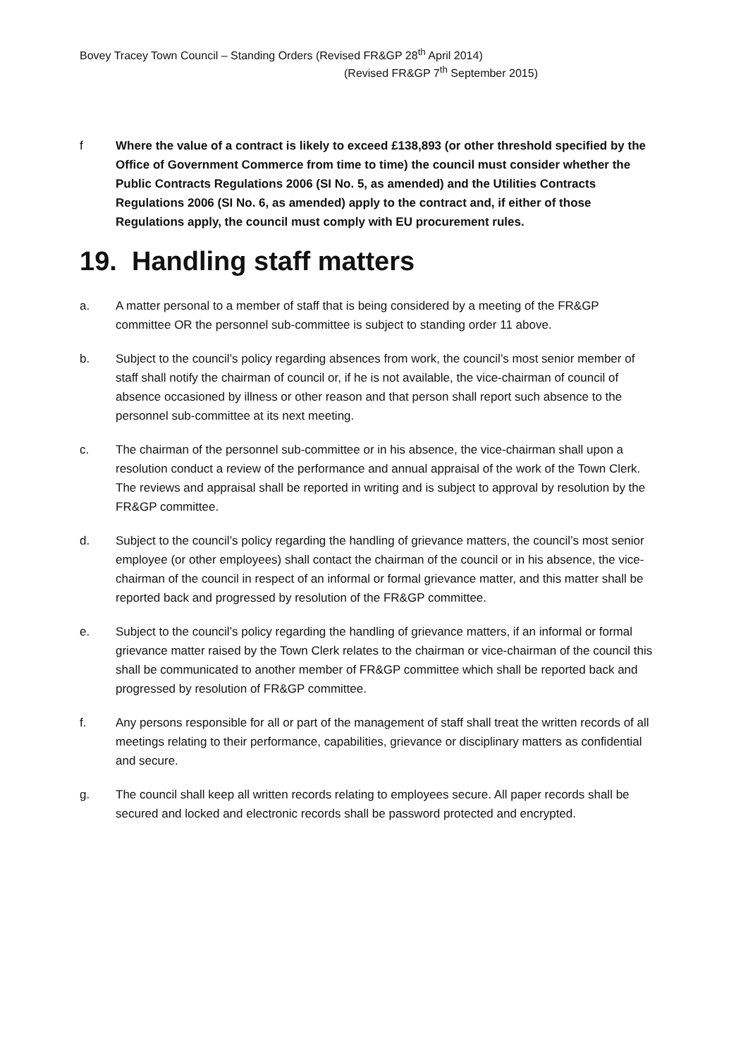Bovey Tracey Town Council – Standing Orders (Revised FR&GP 28<sup>th</sup> April 2014)
(Revised FR&GP 7<sup>th</sup> September 2015)
f Where the value of a contract is likely to exceed £138,893 (or other threshold specified by the Office of Government Commerce from time to time) the council must consider whether the Public Contracts Regulations 2006 (SI No. 5, as amended) and the Utilities Contracts Regulations 2006 (SI No. 6, as amended) apply to the contract and, if either of those Regulations apply, the council must comply with EU procurement rules.
19. Handling staff matters
a. A matter personal to a member of staff that is being considered by a meeting of the FR&GP committee OR the personnel sub-committee is subject to standing order 11 above.
b. Subject to the council’s policy regarding absences from work, the council’s most senior member of staff shall notify the chairman of council or, if he is not available, the vice-chairman of council of absence occasioned by illness or other reason and that person shall report such absence to the personnel sub-committee at its next meeting.
c. The chairman of the personnel sub-committee or in his absence, the vice-chairman shall upon a resolution conduct a review of the performance and annual appraisal of the work of the Town Clerk. The reviews and appraisal shall be reported in writing and is subject to approval by resolution by the FR&GP committee.
d. Subject to the council’s policy regarding the handling of grievance matters, the council’s most senior employee (or other employees) shall contact the chairman of the council or in his absence, the vice-chairman of the council in respect of an informal or formal grievance matter, and this matter shall be reported back and progressed by resolution of the FR&GP committee.
e. Subject to the council’s policy regarding the handling of grievance matters, if an informal or formal grievance matter raised by the Town Clerk relates to the chairman or vice-chairman of the council this shall be communicated to another member of FR&GP committee which shall be reported back and progressed by resolution of FR&GP committee.
f. Any persons responsible for all or part of the management of staff shall treat the written records of all meetings relating to their performance, capabilities, grievance or disciplinary matters as confidential and secure.
g. The council shall keep all written records relating to employees secure. All paper records shall be secured and locked and electronic records shall be password protected and encrypted.